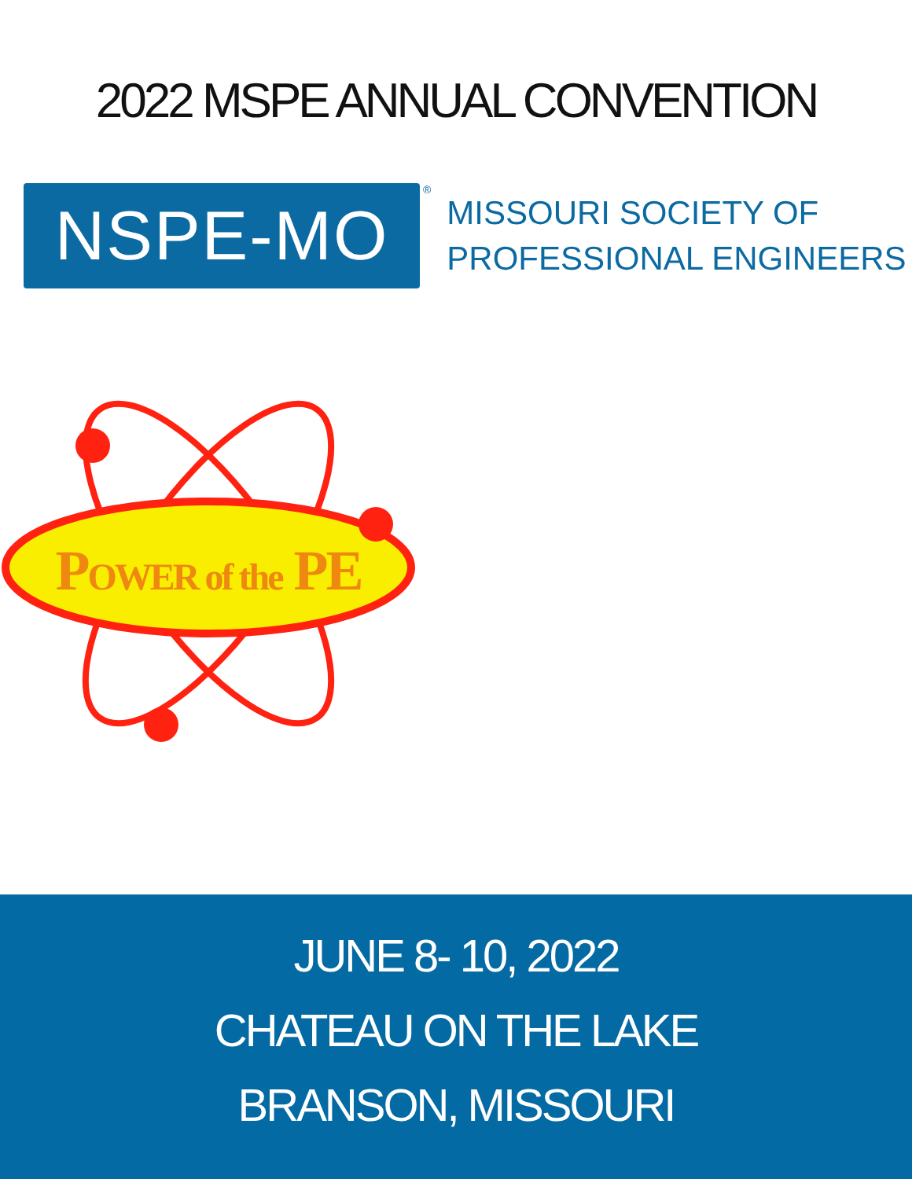2022 MSPE ANNUAL CONVENTION
NSPE-MO
®
MISSOURI SOCIETY OF
PROFESSIONAL ENGINEERS
POWER of the PE
JUNE 8- 10, 2022
CHATEAU ON THE LAKE
BRANSON, MISSOURI